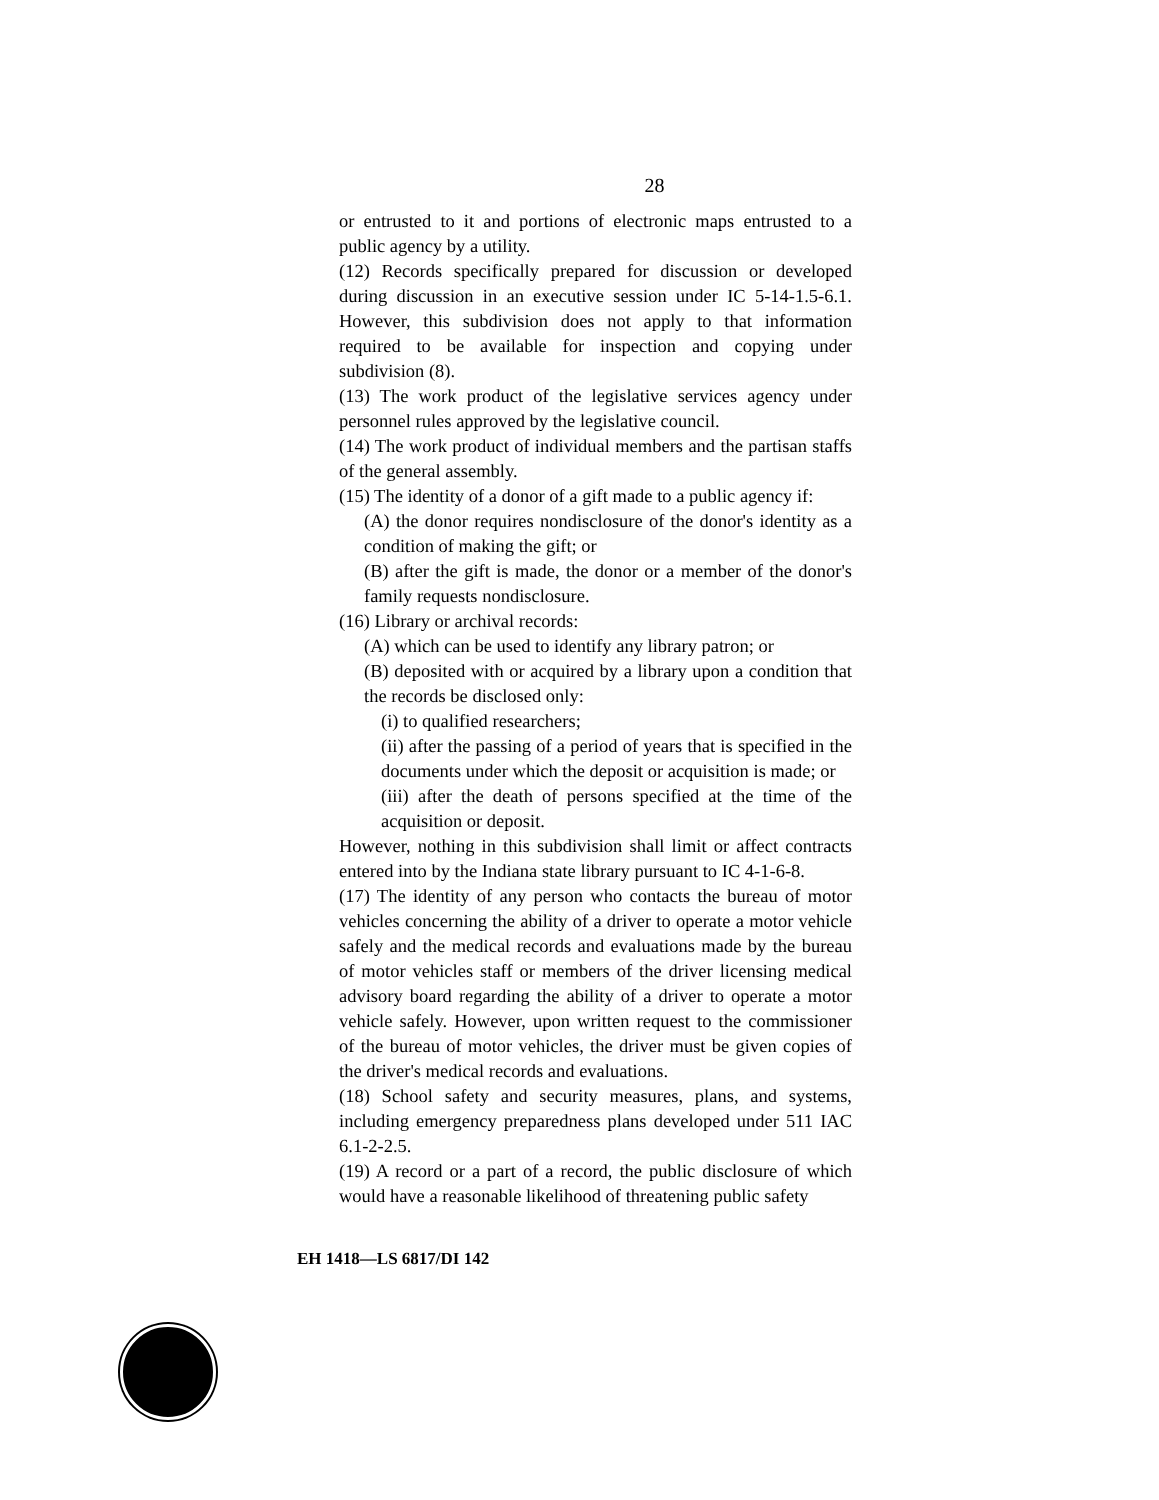28
or entrusted to it and portions of electronic maps entrusted to a public agency by a utility.
(12) Records specifically prepared for discussion or developed during discussion in an executive session under IC 5-14-1.5-6.1. However, this subdivision does not apply to that information required to be available for inspection and copying under subdivision (8).
(13) The work product of the legislative services agency under personnel rules approved by the legislative council.
(14) The work product of individual members and the partisan staffs of the general assembly.
(15) The identity of a donor of a gift made to a public agency if:
(A) the donor requires nondisclosure of the donor's identity as a condition of making the gift; or
(B) after the gift is made, the donor or a member of the donor's family requests nondisclosure.
(16) Library or archival records:
(A) which can be used to identify any library patron; or
(B) deposited with or acquired by a library upon a condition that the records be disclosed only:
(i) to qualified researchers;
(ii) after the passing of a period of years that is specified in the documents under which the deposit or acquisition is made; or
(iii) after the death of persons specified at the time of the acquisition or deposit.
However, nothing in this subdivision shall limit or affect contracts entered into by the Indiana state library pursuant to IC 4-1-6-8.
(17) The identity of any person who contacts the bureau of motor vehicles concerning the ability of a driver to operate a motor vehicle safely and the medical records and evaluations made by the bureau of motor vehicles staff or members of the driver licensing medical advisory board regarding the ability of a driver to operate a motor vehicle safely. However, upon written request to the commissioner of the bureau of motor vehicles, the driver must be given copies of the driver's medical records and evaluations.
(18) School safety and security measures, plans, and systems, including emergency preparedness plans developed under 511 IAC 6.1-2-2.5.
(19) A record or a part of a record, the public disclosure of which would have a reasonable likelihood of threatening public safety
EH 1418—LS 6817/DI 142